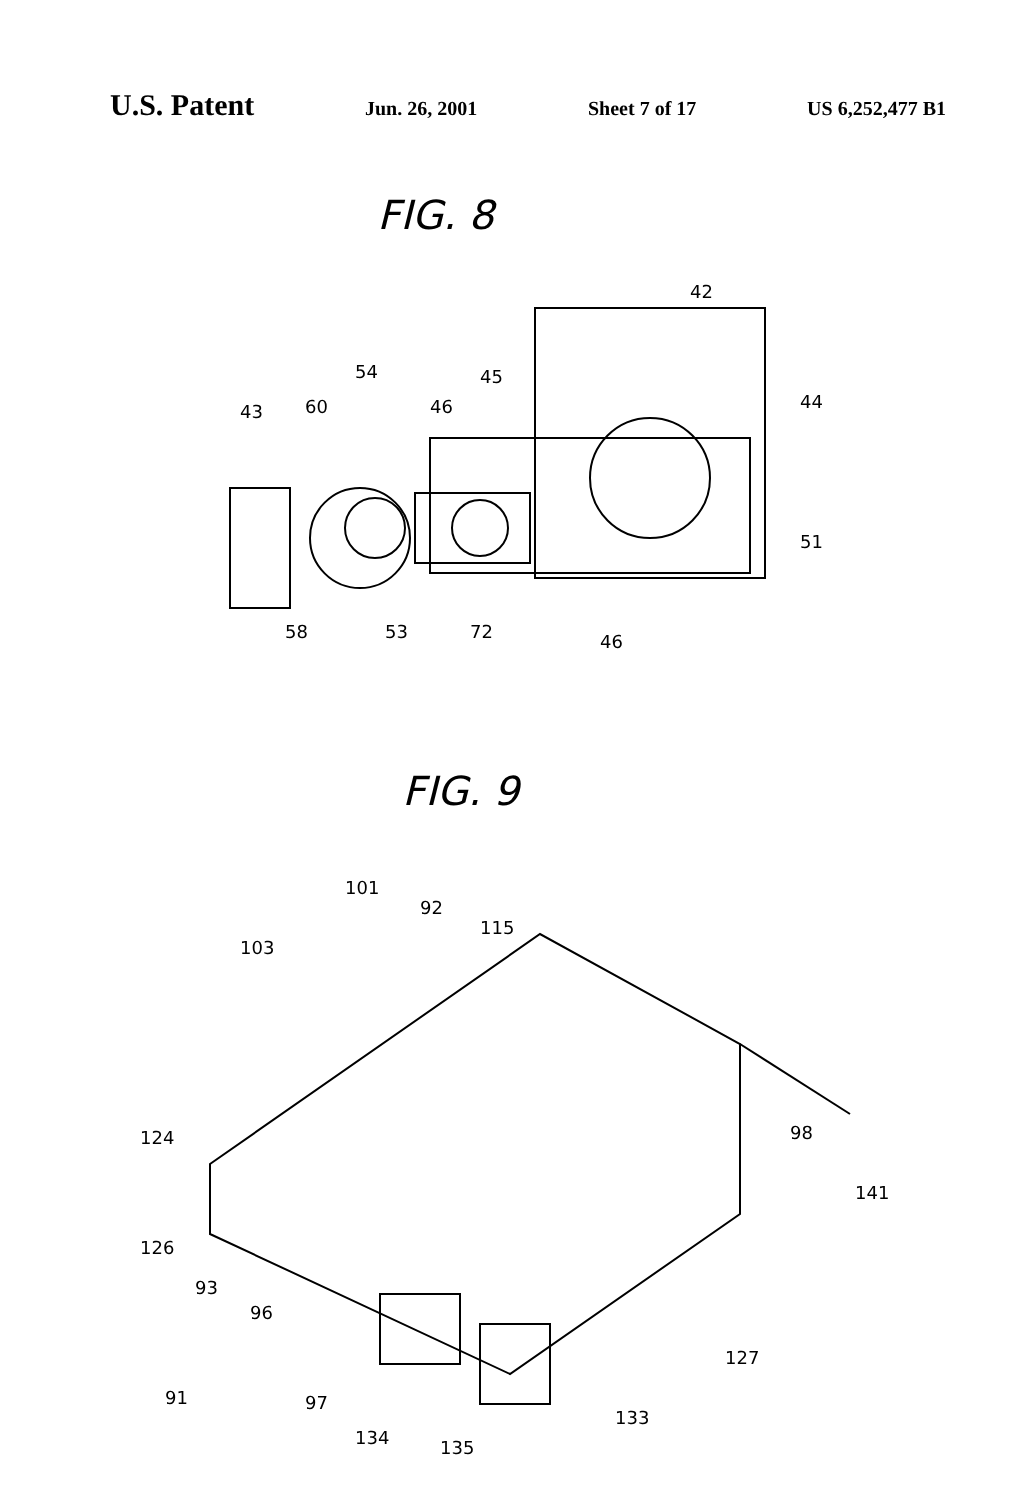U.S. Patent Jun. 26, 2001 Sheet 7 of 17 US 6,252,477 B1
FIG. 8
42
54
45
44
43
60
46
51
58
53
72
46
FIG. 9
101
92
103
115
124
98
141
126
93
96
127
91
97
133
134
135